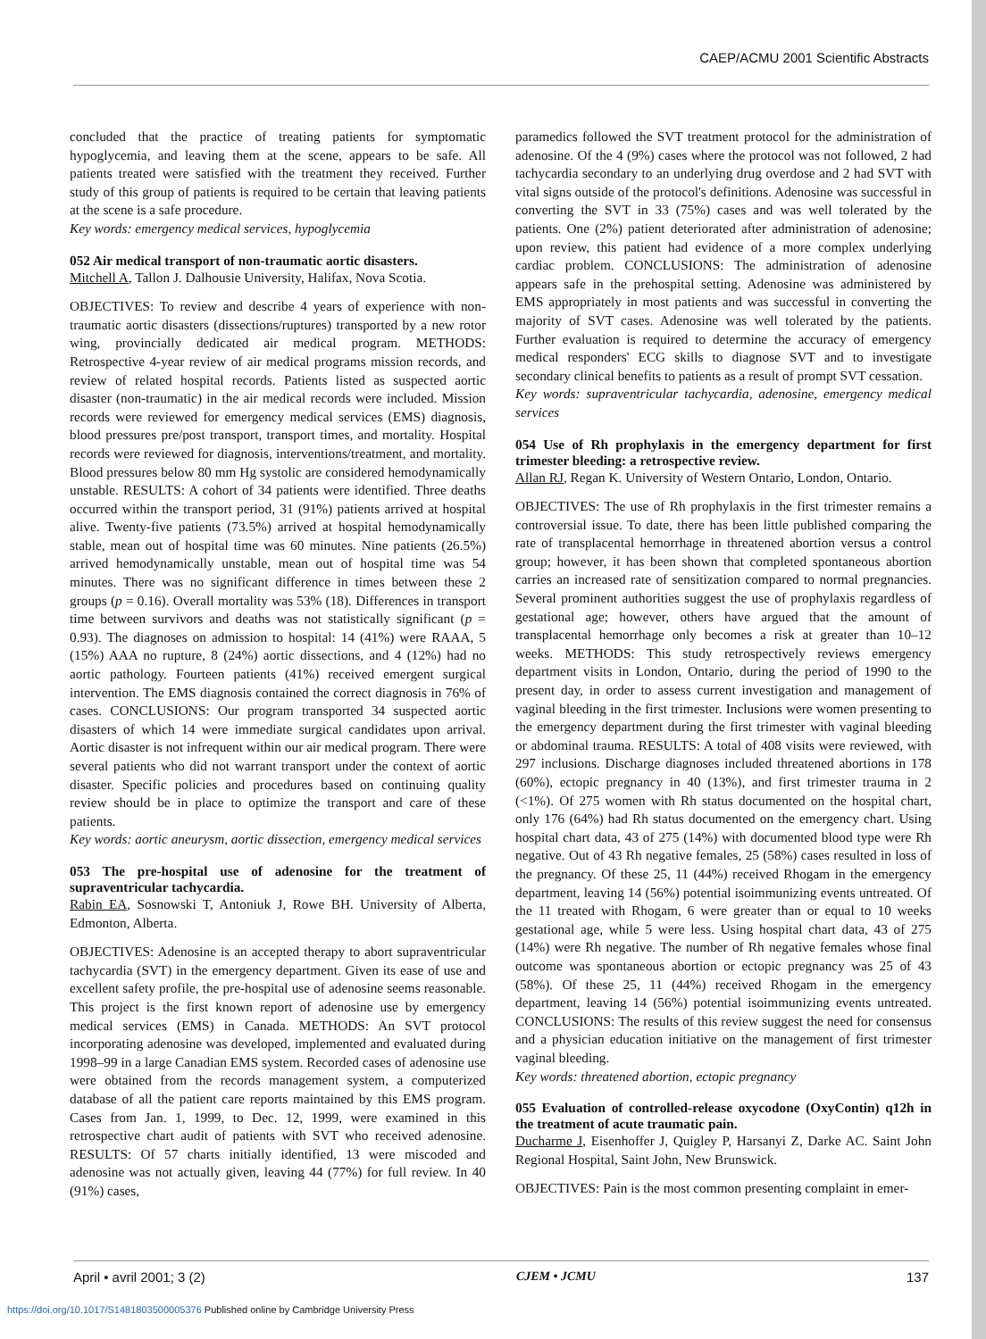CAEP/ACMU 2001 Scientific Abstracts
concluded that the practice of treating patients for symptomatic hypoglycemia, and leaving them at the scene, appears to be safe. All patients treated were satisfied with the treatment they received. Further study of this group of patients is required to be certain that leaving patients at the scene is a safe procedure.
Key words: emergency medical services, hypoglycemia
052 Air medical transport of non-traumatic aortic disasters.
Mitchell A, Tallon J. Dalhousie University, Halifax, Nova Scotia.
OBJECTIVES: To review and describe 4 years of experience with non-traumatic aortic disasters (dissections/ruptures) transported by a new rotor wing, provincially dedicated air medical program. METHODS: Retrospective 4-year review of air medical programs mission records, and review of related hospital records. Patients listed as suspected aortic disaster (non-traumatic) in the air medical records were included. Mission records were reviewed for emergency medical services (EMS) diagnosis, blood pressures pre/post transport, transport times, and mortality. Hospital records were reviewed for diagnosis, interventions/treatment, and mortality. Blood pressures below 80 mm Hg systolic are considered hemodynamically unstable. RESULTS: A cohort of 34 patients were identified. Three deaths occurred within the transport period, 31 (91%) patients arrived at hospital alive. Twenty-five patients (73.5%) arrived at hospital hemodynamically stable, mean out of hospital time was 60 minutes. Nine patients (26.5%) arrived hemodynamically unstable, mean out of hospital time was 54 minutes. There was no significant difference in times between these 2 groups (p = 0.16). Overall mortality was 53% (18). Differences in transport time between survivors and deaths was not statistically significant (p = 0.93). The diagnoses on admission to hospital: 14 (41%) were RAAA, 5 (15%) AAA no rupture, 8 (24%) aortic dissections, and 4 (12%) had no aortic pathology. Fourteen patients (41%) received emergent surgical intervention. The EMS diagnosis contained the correct diagnosis in 76% of cases. CONCLUSIONS: Our program transported 34 suspected aortic disasters of which 14 were immediate surgical candidates upon arrival. Aortic disaster is not infrequent within our air medical program. There were several patients who did not warrant transport under the context of aortic disaster. Specific policies and procedures based on continuing quality review should be in place to optimize the transport and care of these patients.
Key words: aortic aneurysm, aortic dissection, emergency medical services
053 The pre-hospital use of adenosine for the treatment of supraventricular tachycardia.
Rabin EA, Sosnowski T, Antoniuk J, Rowe BH. University of Alberta, Edmonton, Alberta.
OBJECTIVES: Adenosine is an accepted therapy to abort supraventricular tachycardia (SVT) in the emergency department. Given its ease of use and excellent safety profile, the pre-hospital use of adenosine seems reasonable. This project is the first known report of adenosine use by emergency medical services (EMS) in Canada. METHODS: An SVT protocol incorporating adenosine was developed, implemented and evaluated during 1998–99 in a large Canadian EMS system. Recorded cases of adenosine use were obtained from the records management system, a computerized database of all the patient care reports maintained by this EMS program. Cases from Jan. 1, 1999, to Dec. 12, 1999, were examined in this retrospective chart audit of patients with SVT who received adenosine. RESULTS: Of 57 charts initially identified, 13 were miscoded and adenosine was not actually given, leaving 44 (77%) for full review. In 40 (91%) cases,
paramedics followed the SVT treatment protocol for the administration of adenosine. Of the 4 (9%) cases where the protocol was not followed, 2 had tachycardia secondary to an underlying drug overdose and 2 had SVT with vital signs outside of the protocol's definitions. Adenosine was successful in converting the SVT in 33 (75%) cases and was well tolerated by the patients. One (2%) patient deteriorated after administration of adenosine; upon review, this patient had evidence of a more complex underlying cardiac problem. CONCLUSIONS: The administration of adenosine appears safe in the prehospital setting. Adenosine was administered by EMS appropriately in most patients and was successful in converting the majority of SVT cases. Adenosine was well tolerated by the patients. Further evaluation is required to determine the accuracy of emergency medical responders' ECG skills to diagnose SVT and to investigate secondary clinical benefits to patients as a result of prompt SVT cessation.
Key words: supraventricular tachycardia, adenosine, emergency medical services
054 Use of Rh prophylaxis in the emergency department for first trimester bleeding: a retrospective review.
Allan RJ, Regan K. University of Western Ontario, London, Ontario.
OBJECTIVES: The use of Rh prophylaxis in the first trimester remains a controversial issue. To date, there has been little published comparing the rate of transplacental hemorrhage in threatened abortion versus a control group; however, it has been shown that completed spontaneous abortion carries an increased rate of sensitization compared to normal pregnancies. Several prominent authorities suggest the use of prophylaxis regardless of gestational age; however, others have argued that the amount of transplacental hemorrhage only becomes a risk at greater than 10–12 weeks. METHODS: This study retrospectively reviews emergency department visits in London, Ontario, during the period of 1990 to the present day, in order to assess current investigation and management of vaginal bleeding in the first trimester. Inclusions were women presenting to the emergency department during the first trimester with vaginal bleeding or abdominal trauma. RESULTS: A total of 408 visits were reviewed, with 297 inclusions. Discharge diagnoses included threatened abortions in 178 (60%), ectopic pregnancy in 40 (13%), and first trimester trauma in 2 (<1%). Of 275 women with Rh status documented on the hospital chart, only 176 (64%) had Rh status documented on the emergency chart. Using hospital chart data, 43 of 275 (14%) with documented blood type were Rh negative. Out of 43 Rh negative females, 25 (58%) cases resulted in loss of the pregnancy. Of these 25, 11 (44%) received Rhogam in the emergency department, leaving 14 (56%) potential isoimmunizing events untreated. Of the 11 treated with Rhogam, 6 were greater than or equal to 10 weeks gestational age, while 5 were less. Using hospital chart data, 43 of 275 (14%) were Rh negative. The number of Rh negative females whose final outcome was spontaneous abortion or ectopic pregnancy was 25 of 43 (58%). Of these 25, 11 (44%) received Rhogam in the emergency department, leaving 14 (56%) potential isoimmunizing events untreated. CONCLUSIONS: The results of this review suggest the need for consensus and a physician education initiative on the management of first trimester vaginal bleeding.
Key words: threatened abortion, ectopic pregnancy
055 Evaluation of controlled-release oxycodone (OxyContin) q12h in the treatment of acute traumatic pain.
Ducharme J, Eisenhoffer J, Quigley P, Harsanyi Z, Darke AC. Saint John Regional Hospital, Saint John, New Brunswick.
OBJECTIVES: Pain is the most common presenting complaint in emer-
April • avril 2001; 3 (2) CJEM • JCMU 137
https://doi.org/10.1017/S1481803500005376 Published online by Cambridge University Press